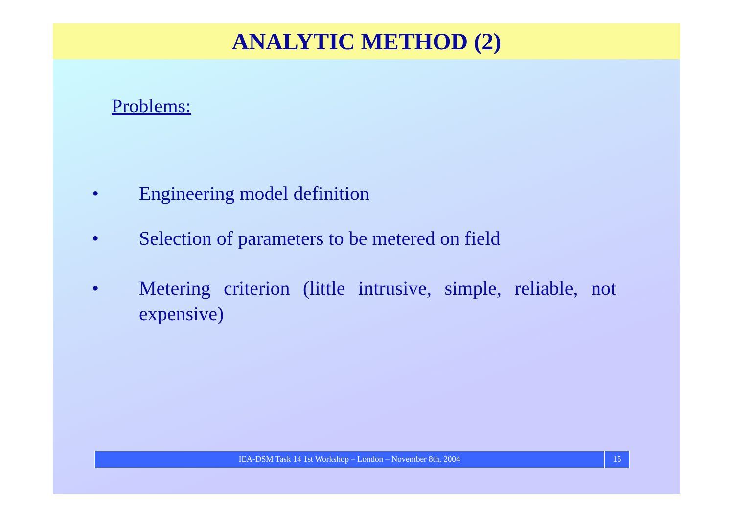ANALYTIC METHOD (2)
Problems:
• Engineering model definition
• Selection of parameters to be metered on field
• Metering criterion (little intrusive, simple, reliable, not expensive)
IEA-DSM Task 14 1st Workshop – London – November 8th, 2004
15